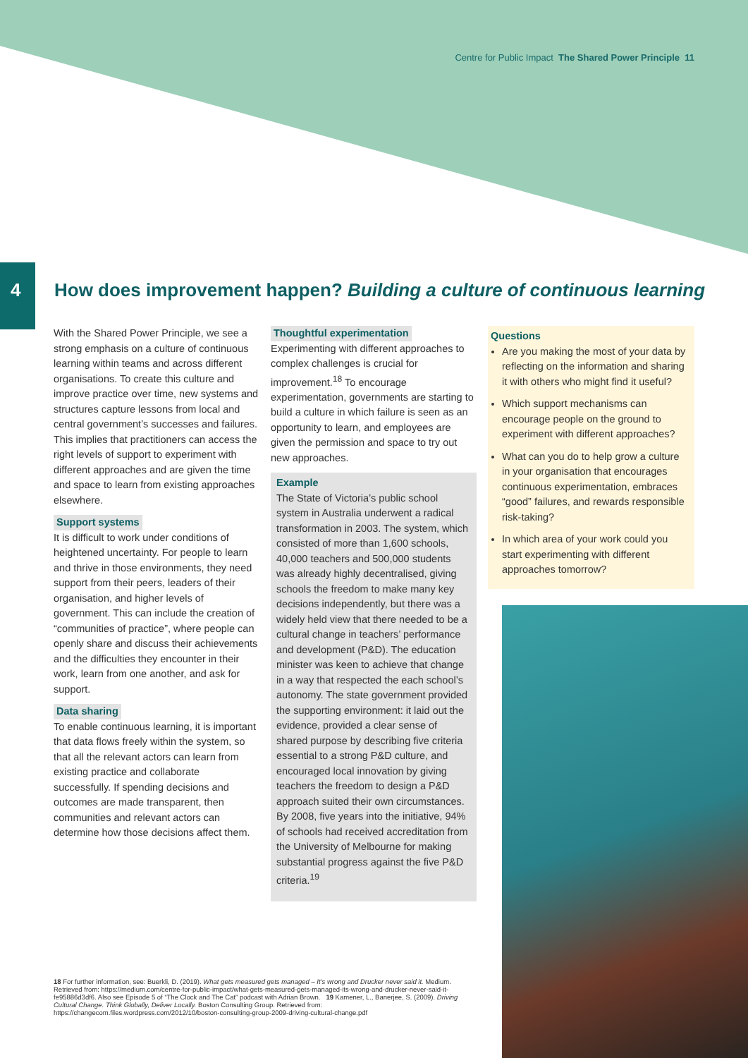Centre for Public Impact The Shared Power Principle 11
4
How does improvement happen? Building a culture of continuous learning
With the Shared Power Principle, we see a strong emphasis on a culture of continuous learning within teams and across different organisations. To create this culture and improve practice over time, new systems and structures capture lessons from local and central government’s successes and failures. This implies that practitioners can access the right levels of support to experiment with different approaches and are given the time and space to learn from existing approaches elsewhere.
Support systems
It is difficult to work under conditions of heightened uncertainty. For people to learn and thrive in those environments, they need support from their peers, leaders of their organisation, and higher levels of government. This can include the creation of “communities of practice”, where people can openly share and discuss their achievements and the difficulties they encounter in their work, learn from one another, and ask for support.
Data sharing
To enable continuous learning, it is important that data flows freely within the system, so that all the relevant actors can learn from existing practice and collaborate successfully. If spending decisions and outcomes are made transparent, then communities and relevant actors can determine how those decisions affect them.
Thoughtful experimentation
Experimenting with different approaches to complex challenges is crucial for improvement.<sup>18</sup> To encourage experimentation, governments are starting to build a culture in which failure is seen as an opportunity to learn, and employees are given the permission and space to try out new approaches.
Example
The State of Victoria’s public school system in Australia underwent a radical transformation in 2003. The system, which consisted of more than 1,600 schools, 40,000 teachers and 500,000 students was already highly decentralised, giving schools the freedom to make many key decisions independently, but there was a widely held view that there needed to be a cultural change in teachers’ performance and development (P&D). The education minister was keen to achieve that change in a way that respected the each school’s autonomy. The state government provided the supporting environment: it laid out the evidence, provided a clear sense of shared purpose by describing five criteria essential to a strong P&D culture, and encouraged local innovation by giving teachers the freedom to design a P&D approach suited their own circumstances. By 2008, five years into the initiative, 94% of schools had received accreditation from the University of Melbourne for making substantial progress against the five P&D criteria.<sup>19</sup>
Questions
Are you making the most of your data by reflecting on the information and sharing it with others who might find it useful?
Which support mechanisms can encourage people on the ground to experiment with different approaches?
What can you do to help grow a culture in your organisation that encourages continuous experimentation, embraces “good” failures, and rewards responsible risk-taking?
In which area of your work could you start experimenting with different approaches tomorrow?
18 For further information, see: Buerkli, D. (2019). What gets measured gets managed – It’s wrong and Drucker never said it. Medium. Retrieved from: https://medium.com/centre-for-public-impact/what-gets-measured-gets-managed-its-wrong-and-drucker-never-said-it-fe95886d3df6. Also see Episode 5 of “The Clock and The Cat” podcast with Adrian Brown. 19 Kamener, L., Banerjee, S. (2009). Driving Cultural Change. Think Globally, Deliver Locally. Boston Consulting Group. Retrieved from: https://changecom.files.wordpress.com/2012/10/boston-consulting-group-2009-driving-cultural-change.pdf